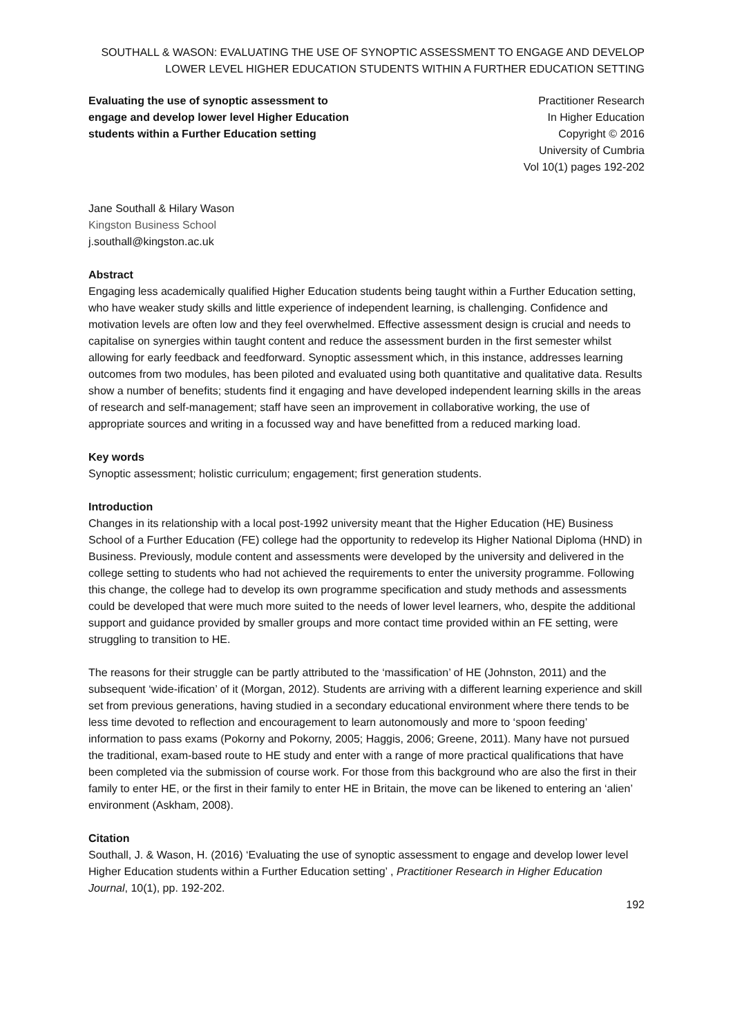SOUTHALL & WASON: EVALUATING THE USE OF SYNOPTIC ASSESSMENT TO ENGAGE AND DEVELOP LOWER LEVEL HIGHER EDUCATION STUDENTS WITHIN A FURTHER EDUCATION SETTING
Evaluating the use of synoptic assessment to engage and develop lower level Higher Education students within a Further Education setting
Practitioner Research
In Higher Education
Copyright © 2016
University of Cumbria
Vol 10(1) pages 192-202
Jane Southall & Hilary Wason
Kingston Business School
j.southall@kingston.ac.uk
Abstract
Engaging less academically qualified Higher Education students being taught within a Further Education setting, who have weaker study skills and little experience of independent learning, is challenging. Confidence and motivation levels are often low and they feel overwhelmed. Effective assessment design is crucial and needs to capitalise on synergies within taught content and reduce the assessment burden in the first semester whilst allowing for early feedback and feedforward. Synoptic assessment which, in this instance, addresses learning outcomes from two modules, has been piloted and evaluated using both quantitative and qualitative data. Results show a number of benefits; students find it engaging and have developed independent learning skills in the areas of research and self-management; staff have seen an improvement in collaborative working, the use of appropriate sources and writing in a focussed way and have benefitted from a reduced marking load.
Key words
Synoptic assessment; holistic curriculum; engagement; first generation students.
Introduction
Changes in its relationship with a local post-1992 university meant that the Higher Education (HE) Business School of a Further Education (FE) college had the opportunity to redevelop its Higher National Diploma (HND) in Business. Previously, module content and assessments were developed by the university and delivered in the college setting to students who had not achieved the requirements to enter the university programme. Following this change, the college had to develop its own programme specification and study methods and assessments could be developed that were much more suited to the needs of lower level learners, who, despite the additional support and guidance provided by smaller groups and more contact time provided within an FE setting, were struggling to transition to HE.
The reasons for their struggle can be partly attributed to the ‘massification’ of HE (Johnston, 2011) and the subsequent ‘wide-ification’ of it (Morgan, 2012). Students are arriving with a different learning experience and skill set from previous generations, having studied in a secondary educational environment where there tends to be less time devoted to reflection and encouragement to learn autonomously and more to ‘spoon feeding’ information to pass exams (Pokorny and Pokorny, 2005; Haggis, 2006; Greene, 2011). Many have not pursued the traditional, exam-based route to HE study and enter with a range of more practical qualifications that have been completed via the submission of course work. For those from this background who are also the first in their family to enter HE, or the first in their family to enter HE in Britain, the move can be likened to entering an ‘alien’ environment (Askham, 2008).
Citation
Southall, J. & Wason, H. (2016) ‘Evaluating the use of synoptic assessment to engage and develop lower level Higher Education students within a Further Education setting’ , Practitioner Research in Higher Education Journal, 10(1), pp. 192-202.
192